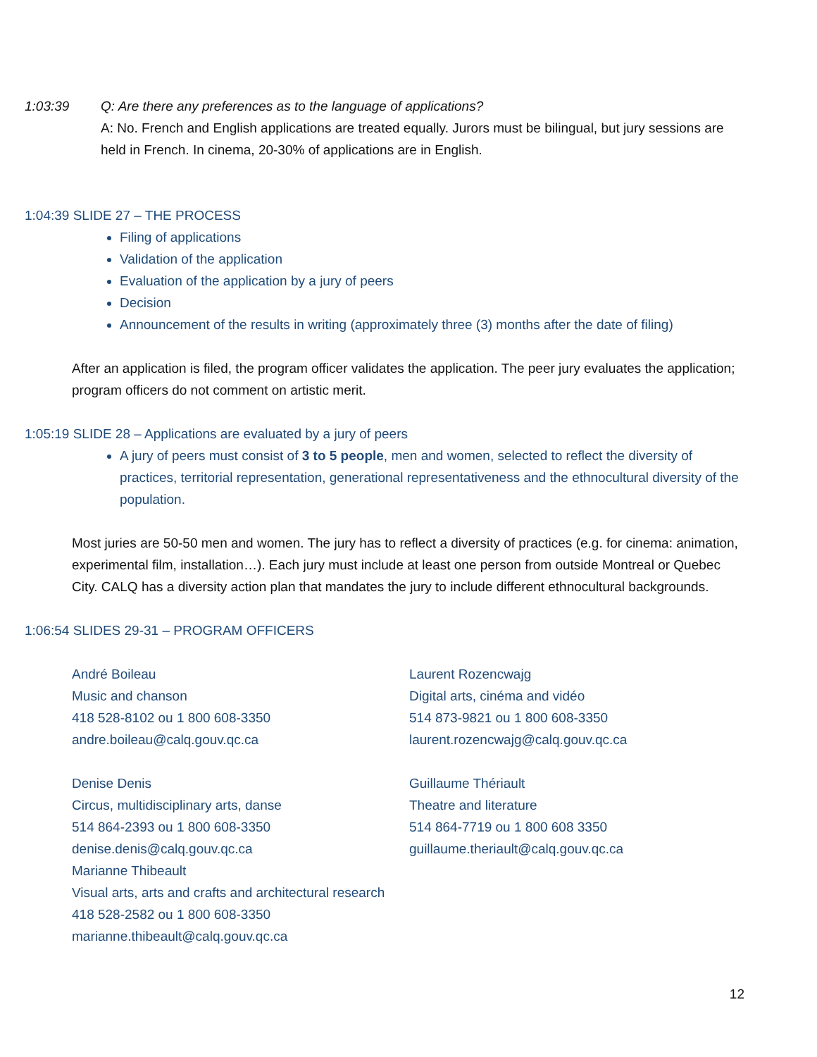1:03:39 Q: Are there any preferences as to the language of applications?
A: No. French and English applications are treated equally. Jurors must be bilingual, but jury sessions are held in French. In cinema, 20-30% of applications are in English.
1:04:39 SLIDE 27 – THE PROCESS
Filing of applications
Validation of the application
Evaluation of the application by a jury of peers
Decision
Announcement of the results in writing (approximately three (3) months after the date of filing)
After an application is filed, the program officer validates the application. The peer jury evaluates the application; program officers do not comment on artistic merit.
1:05:19 SLIDE 28 – Applications are evaluated by a jury of peers
A jury of peers must consist of 3 to 5 people, men and women, selected to reflect the diversity of practices, territorial representation, generational representativeness and the ethnocultural diversity of the population.
Most juries are 50-50 men and women. The jury has to reflect a diversity of practices (e.g. for cinema: animation, experimental film, installation…). Each jury must include at least one person from outside Montreal or Quebec City. CALQ has a diversity action plan that mandates the jury to include different ethnocultural backgrounds.
1:06:54 SLIDES 29-31 – PROGRAM OFFICERS
André Boileau
Music and chanson
418 528-8102 ou 1 800 608-3350
andre.boileau@calq.gouv.qc.ca
Denise Denis
Circus, multidisciplinary arts, danse
514 864-2393 ou 1 800 608-3350
denise.denis@calq.gouv.qc.ca
Marianne Thibeault
Visual arts, arts and crafts and architectural research
418 528-2582 ou 1 800 608-3350
marianne.thibeault@calq.gouv.qc.ca
Laurent Rozencwajg
Digital arts, cinéma and vidéo
514 873-9821 ou 1 800 608-3350
laurent.rozencwajg@calq.gouv.qc.ca
Guillaume Thériault
Theatre and literature
514 864-7719 ou 1 800 608 3350
guillaume.theriault@calq.gouv.qc.ca
12